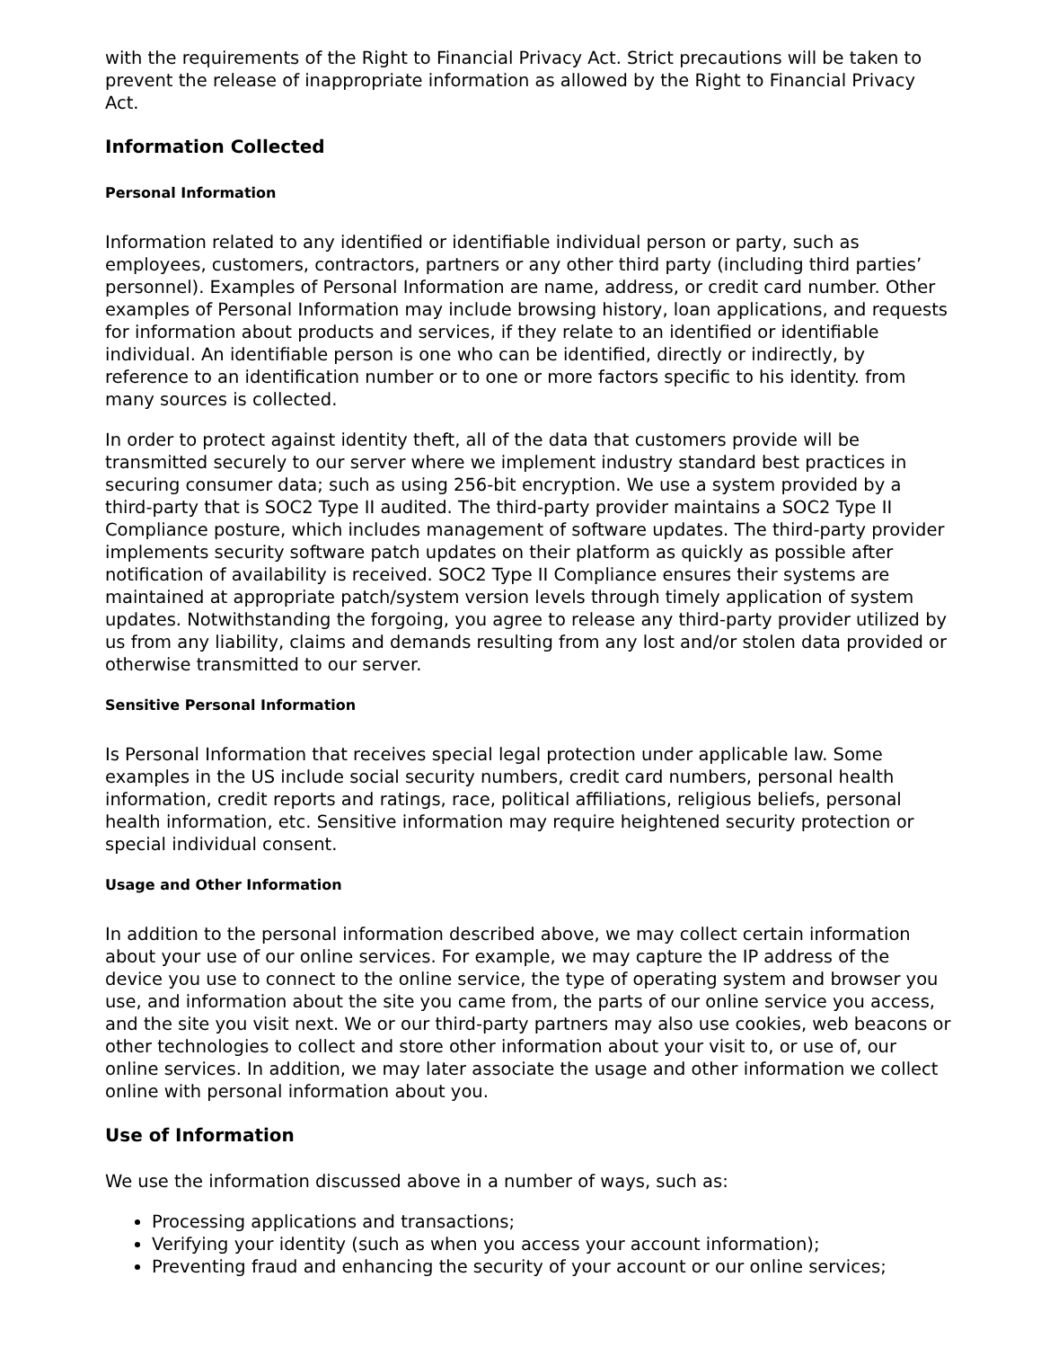with the requirements of the Right to Financial Privacy Act. Strict precautions will be taken to prevent the release of inappropriate information as allowed by the Right to Financial Privacy Act.
Information Collected
Personal Information
Information related to any identified or identifiable individual person or party, such as employees, customers, contractors, partners or any other third party (including third parties’ personnel). Examples of Personal Information are name, address, or credit card number. Other examples of Personal Information may include browsing history, loan applications, and requests for information about products and services, if they relate to an identified or identifiable individual. An identifiable person is one who can be identified, directly or indirectly, by reference to an identification number or to one or more factors specific to his identity. from many sources is collected.
In order to protect against identity theft, all of the data that customers provide will be transmitted securely to our server where we implement industry standard best practices in securing consumer data; such as using 256-bit encryption. We use a system provided by a third-party that is SOC2 Type II audited. The third-party provider maintains a SOC2 Type II Compliance posture, which includes management of software updates. The third-party provider implements security software patch updates on their platform as quickly as possible after notification of availability is received. SOC2 Type II Compliance ensures their systems are maintained at appropriate patch/system version levels through timely application of system updates. Notwithstanding the forgoing, you agree to release any third-party provider utilized by us from any liability, claims and demands resulting from any lost and/or stolen data provided or otherwise transmitted to our server.
Sensitive Personal Information
Is Personal Information that receives special legal protection under applicable law. Some examples in the US include social security numbers, credit card numbers, personal health information, credit reports and ratings, race, political affiliations, religious beliefs, personal health information, etc. Sensitive information may require heightened security protection or special individual consent.
Usage and Other Information
In addition to the personal information described above, we may collect certain information about your use of our online services. For example, we may capture the IP address of the device you use to connect to the online service, the type of operating system and browser you use, and information about the site you came from, the parts of our online service you access, and the site you visit next. We or our third-party partners may also use cookies, web beacons or other technologies to collect and store other information about your visit to, or use of, our online services. In addition, we may later associate the usage and other information we collect online with personal information about you.
Use of Information
We use the information discussed above in a number of ways, such as:
Processing applications and transactions;
Verifying your identity (such as when you access your account information);
Preventing fraud and enhancing the security of your account or our online services;